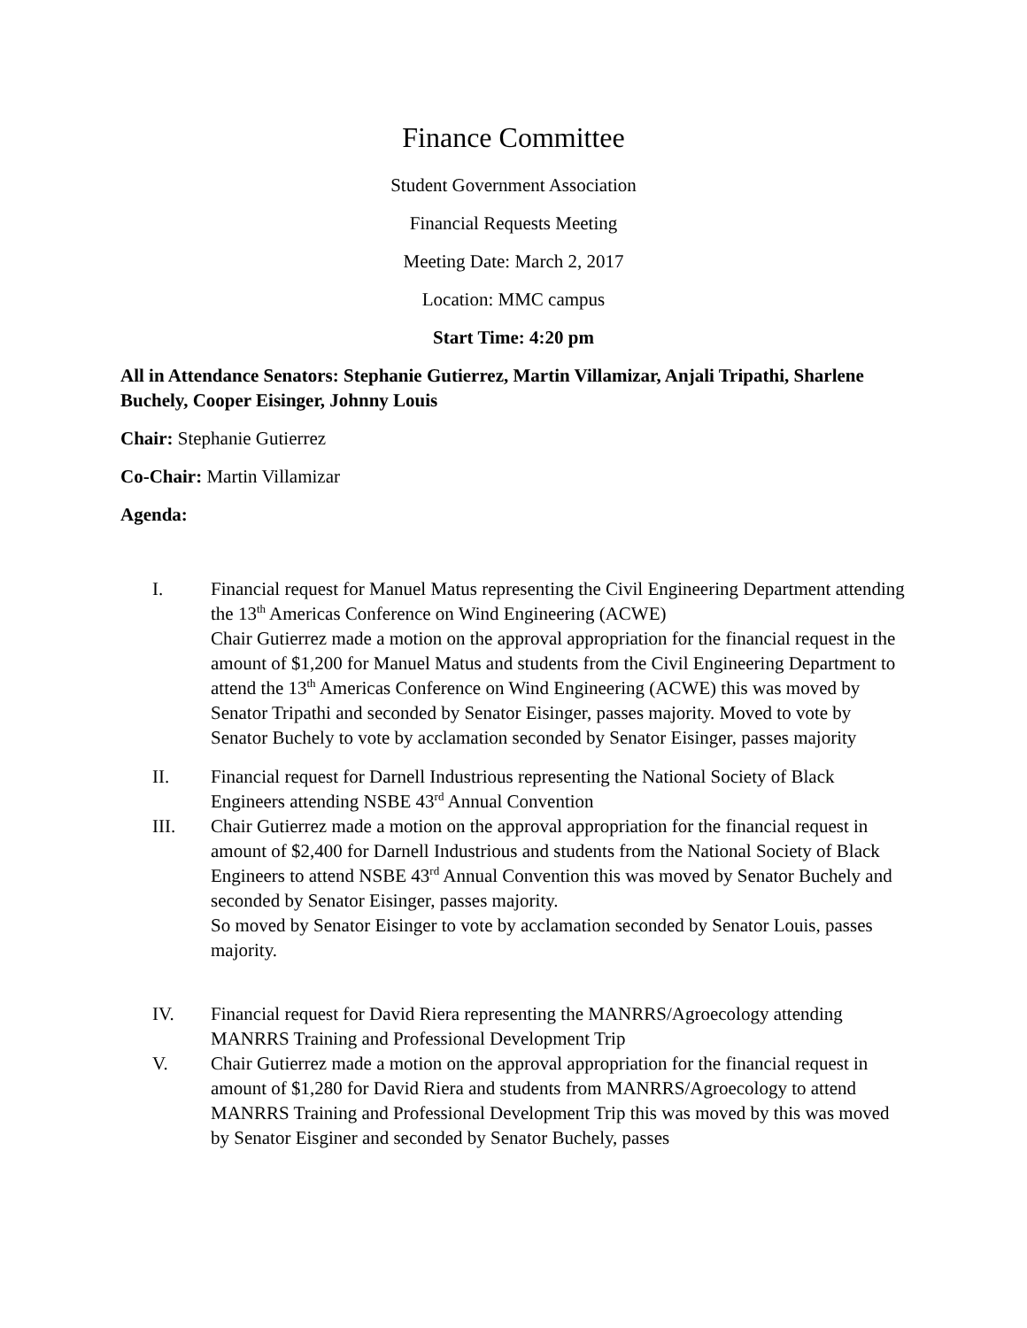Finance Committee
Student Government Association
Financial Requests Meeting
Meeting Date: March 2, 2017
Location: MMC campus
Start Time: 4:20 pm
All in Attendance Senators: Stephanie Gutierrez, Martin Villamizar, Anjali Tripathi, Sharlene Buchely, Cooper Eisinger, Johnny Louis
Chair: Stephanie Gutierrez
Co-Chair: Martin Villamizar
Agenda:
I. Financial request for Manuel Matus representing the Civil Engineering Department attending the 13<sup>th</sup> Americas Conference on Wind Engineering (ACWE)
Chair Gutierrez made a motion on the approval appropriation for the financial request in the amount of $1,200 for Manuel Matus and students from the Civil Engineering Department to attend the 13<sup>th</sup> Americas Conference on Wind Engineering (ACWE) this was moved by Senator Tripathi and seconded by Senator Eisinger, passes majority. Moved to vote by Senator Buchely to vote by acclamation seconded by Senator Eisinger, passes majority
II. Financial request for Darnell Industrious representing the National Society of Black Engineers attending NSBE 43<sup>rd</sup> Annual Convention
III. Chair Gutierrez made a motion on the approval appropriation for the financial request in amount of $2,400 for Darnell Industrious and students from the National Society of Black Engineers to attend NSBE 43<sup>rd</sup> Annual Convention this was moved by Senator Buchely and seconded by Senator Eisinger, passes majority.
So moved by Senator Eisinger to vote by acclamation seconded by Senator Louis, passes majority.
IV. Financial request for David Riera representing the MANRRS/Agroecology attending MANRRS Training and Professional Development Trip
V. Chair Gutierrez made a motion on the approval appropriation for the financial request in amount of $1,280 for David Riera and students from MANRRS/Agroecology to attend MANRRS Training and Professional Development Trip this was moved by this was moved by Senator Eisginer and seconded by Senator Buchely, passes